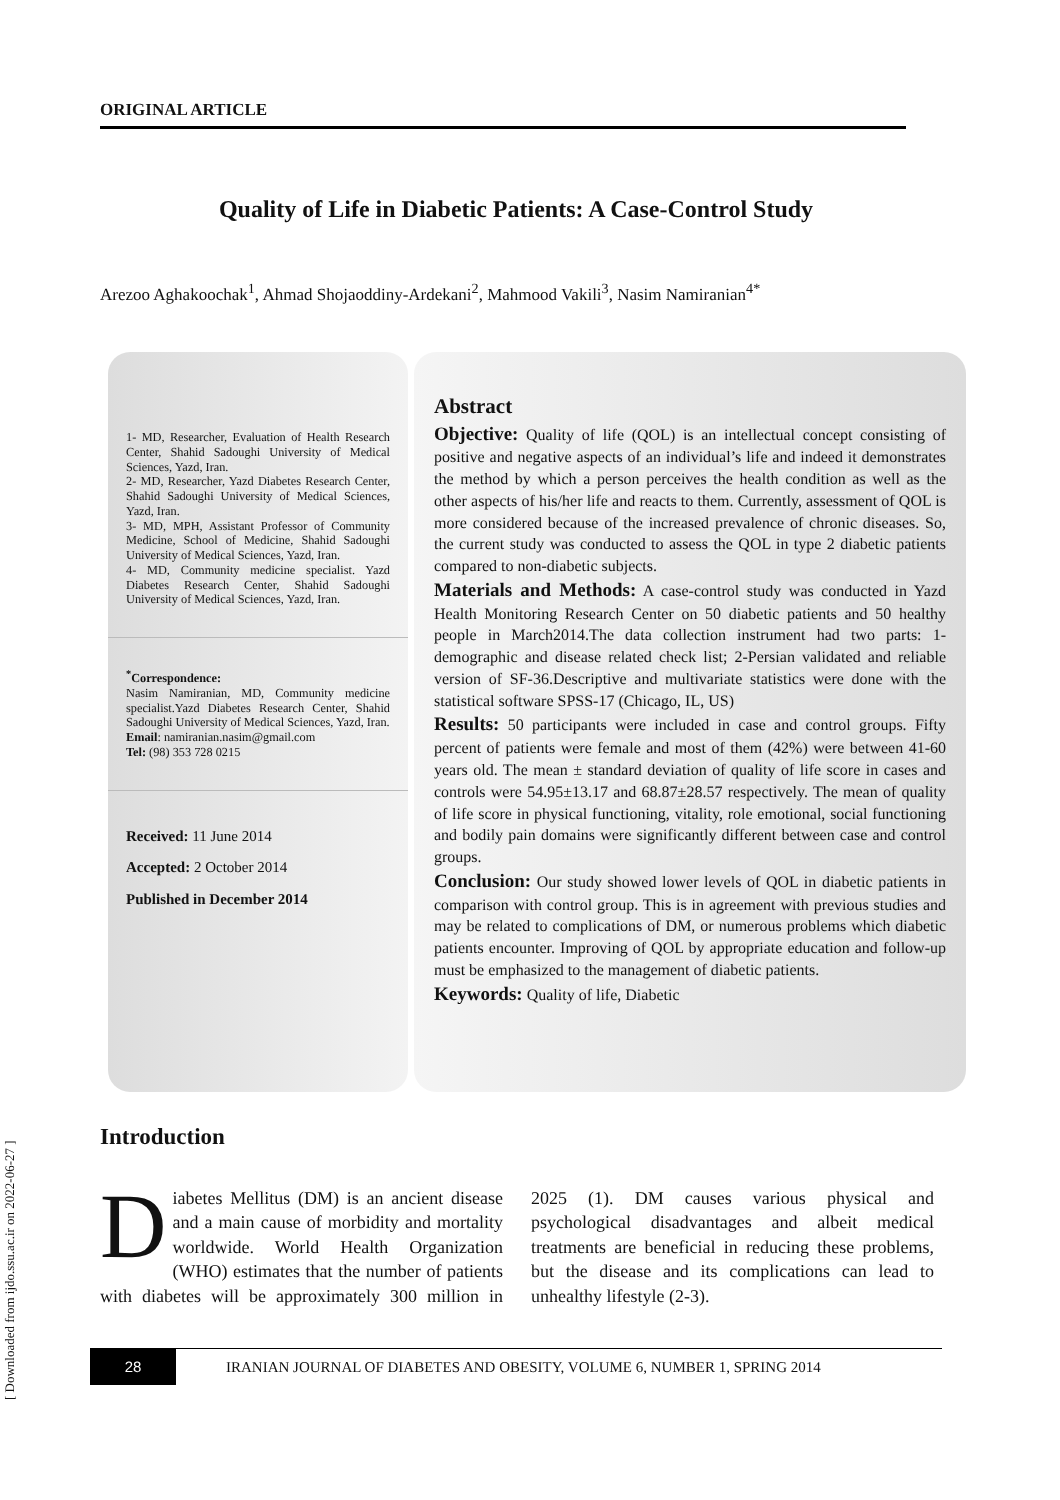[ Downloaded from ijdo.ssu.ac.ir on 2022-06-27 ]
ORIGINAL ARTICLE
Quality of Life in Diabetic Patients: A Case-Control Study
Arezoo Aghakoochak<sup>1</sup>, Ahmad Shojaoddiny-Ardekani<sup>2</sup>, Mahmood Vakili<sup>3</sup>, Nasim Namiranian<sup>4*</sup>
1- MD, Researcher, Evaluation of Health Research Center, Shahid Sadoughi University of Medical Sciences, Yazd, Iran.
2- MD, Researcher, Yazd Diabetes Research Center, Shahid Sadoughi University of Medical Sciences, Yazd, Iran.
3- MD, MPH, Assistant Professor of Community Medicine, School of Medicine, Shahid Sadoughi University of Medical Sciences, Yazd, Iran.
4- MD, Community medicine specialist. Yazd Diabetes Research Center, Shahid Sadoughi University of Medical Sciences, Yazd, Iran.
<sup>*</sup> Correspondence:
Nasim Namiranian, MD, Community medicine specialist.Yazd Diabetes Research Center, Shahid Sadoughi University of Medical Sciences, Yazd, Iran.
Email: namiranian.nasim@gmail.com
Tel: (98) 353 728 0215
Received: 11 June 2014
Accepted: 2 October 2014
Published in December 2014
Abstract
Objective: Quality of life (QOL) is an intellectual concept consisting of positive and negative aspects of an individual’s life and indeed it demonstrates the method by which a person perceives the health condition as well as the other aspects of his/her life and reacts to them. Currently, assessment of QOL is more considered because of the increased prevalence of chronic diseases. So, the current study was conducted to assess the QOL in type 2 diabetic patients compared to non-diabetic subjects.
Materials and Methods: A case-control study was conducted in Yazd Health Monitoring Research Center on 50 diabetic patients and 50 healthy people in March2014.The data collection instrument had two parts: 1-demographic and disease related check list; 2-Persian validated and reliable version of SF-36.Descriptive and multivariate statistics were done with the statistical software SPSS-17 (Chicago, IL, US)
Results: 50 participants were included in case and control groups. Fifty percent of patients were female and most of them (42%) were between 41-60 years old. The mean ± standard deviation of quality of life score in cases and controls were 54.95±13.17 and 68.87±28.57 respectively. The mean of quality of life score in physical functioning, vitality, role emotional, social functioning and bodily pain domains were significantly different between case and control groups.
Conclusion: Our study showed lower levels of QOL in diabetic patients in comparison with control group. This is in agreement with previous studies and may be related to complications of DM, or numerous problems which diabetic patients encounter. Improving of QOL by appropriate education and follow-up must be emphasized to the management of diabetic patients.
Keywords: Quality of life, Diabetic
Introduction
Diabetes Mellitus (DM) is an ancient disease and a main cause of morbidity and mortality worldwide. World Health Organization (WHO) estimates that the number of patients with diabetes will be approximately 300 million in 2025 (1). DM causes various physical and psychological disadvantages and albeit medical treatments are beneficial in reducing these problems, but the disease and its complications can lead to unhealthy lifestyle (2-3).
28
IRANIAN JOURNAL OF DIABETES AND OBESITY, VOLUME 6, NUMBER 1, SPRING 2014